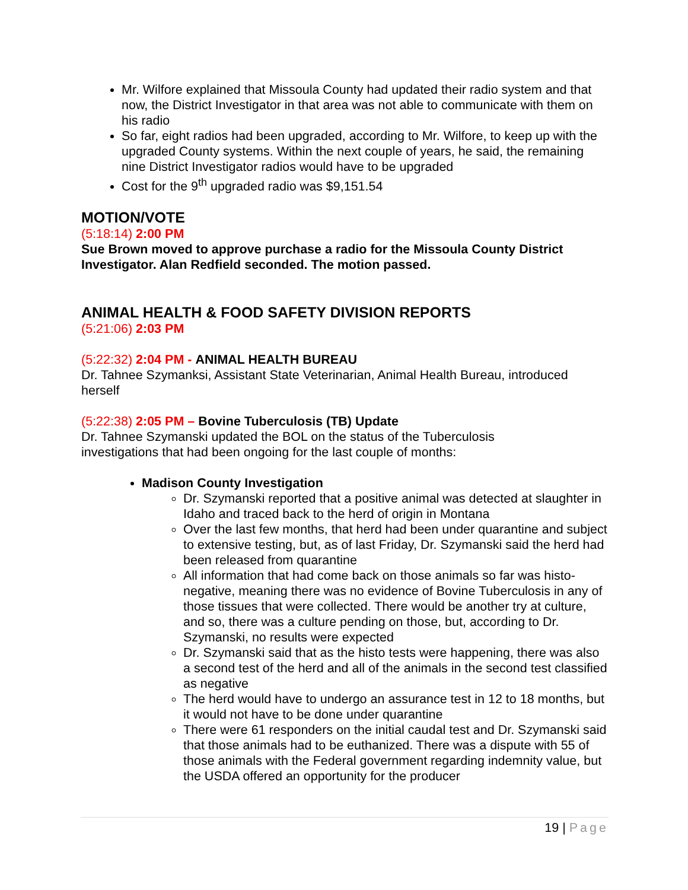Mr. Wilfore explained that Missoula County had updated their radio system and that now, the District Investigator in that area was not able to communicate with them on his radio
So far, eight radios had been upgraded, according to Mr. Wilfore, to keep up with the upgraded County systems. Within the next couple of years, he said, the remaining nine District Investigator radios would have to be upgraded
Cost for the 9<sup>th</sup> upgraded radio was $9,151.54
MOTION/VOTE
(5:18:14) 2:00 PM
Sue Brown moved to approve purchase a radio for the Missoula County District Investigator. Alan Redfield seconded. The motion passed.
ANIMAL HEALTH & FOOD SAFETY DIVISION REPORTS
(5:21:06) 2:03 PM
(5:22:32) 2:04 PM - ANIMAL HEALTH BUREAU
Dr. Tahnee Szymanksi, Assistant State Veterinarian, Animal Health Bureau, introduced herself
(5:22:38) 2:05 PM – Bovine Tuberculosis (TB) Update
Dr. Tahnee Szymanski updated the BOL on the status of the Tuberculosis
investigations that had been ongoing for the last couple of months:
Madison County Investigation
Dr. Szymanski reported that a positive animal was detected at slaughter in Idaho and traced back to the herd of origin in Montana
Over the last few months, that herd had been under quarantine and subject to extensive testing, but, as of last Friday, Dr. Szymanski said the herd had been released from quarantine
All information that had come back on those animals so far was histo-negative, meaning there was no evidence of Bovine Tuberculosis in any of those tissues that were collected. There would be another try at culture, and so, there was a culture pending on those, but, according to Dr. Szymanski, no results were expected
Dr. Szymanski said that as the histo tests were happening, there was also a second test of the herd and all of the animals in the second test classified as negative
The herd would have to undergo an assurance test in 12 to 18 months, but it would not have to be done under quarantine
There were 61 responders on the initial caudal test and Dr. Szymanski said that those animals had to be euthanized. There was a dispute with 55 of those animals with the Federal government regarding indemnity value, but the USDA offered an opportunity for the producer
19 | Page